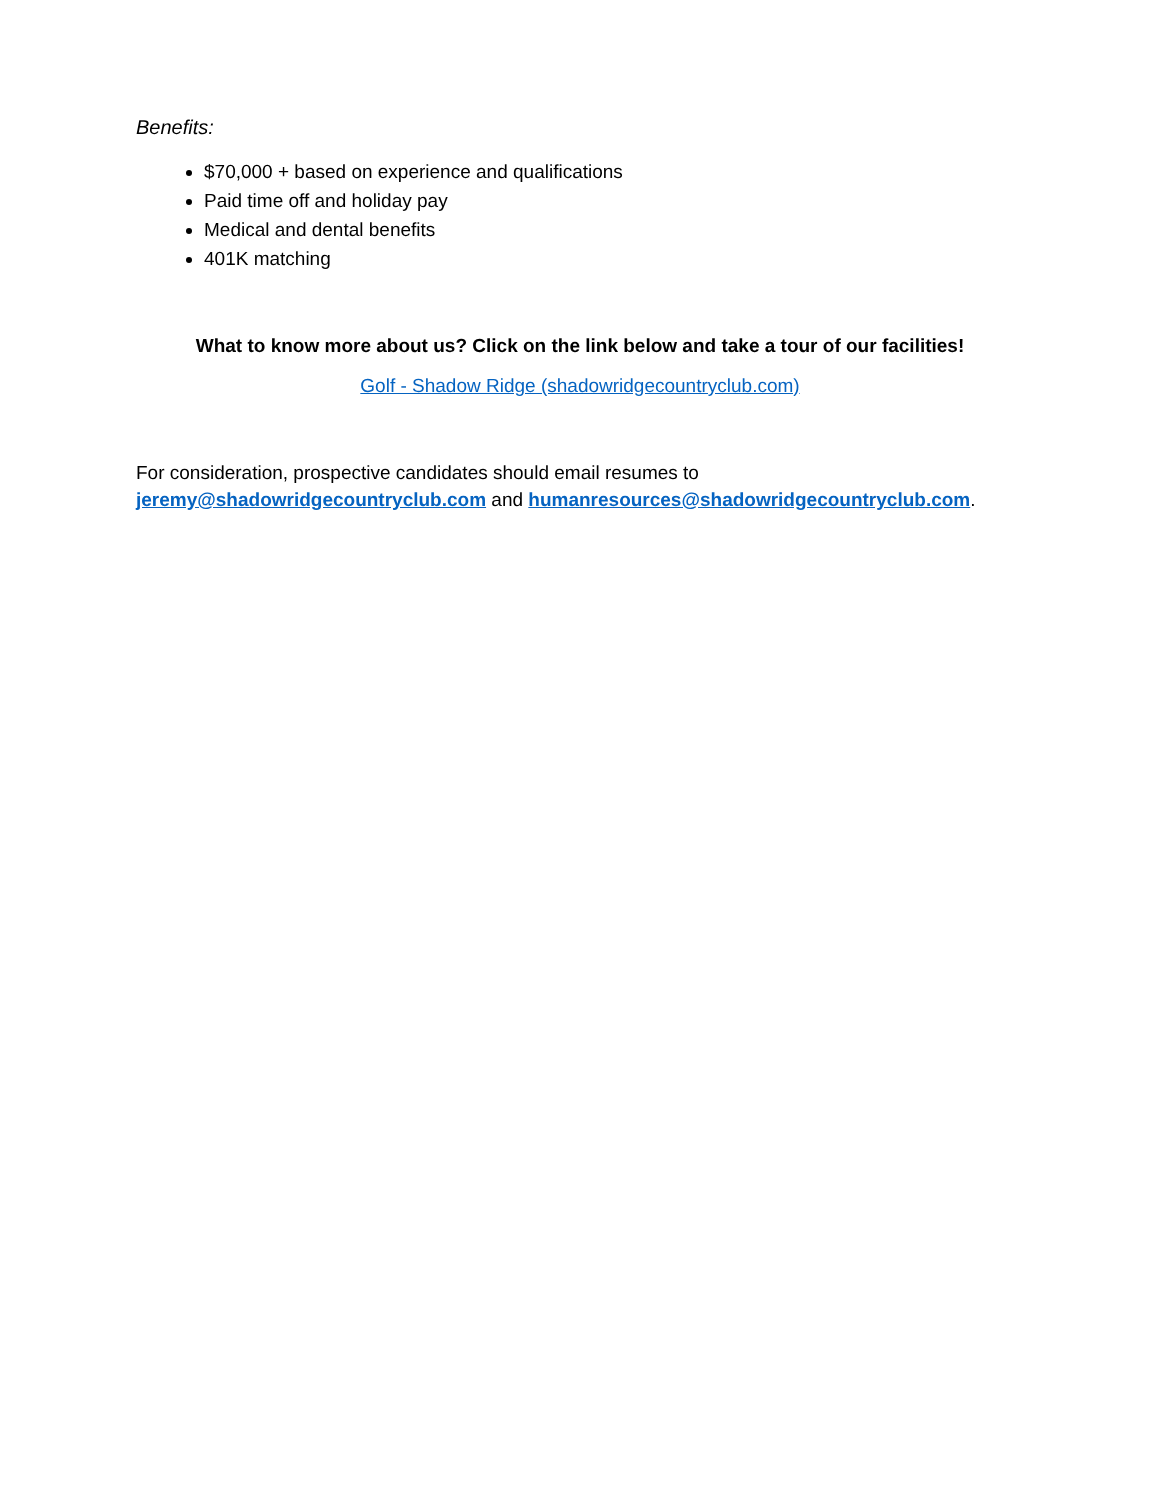Benefits:
$70,000 + based on experience and qualifications
Paid time off and holiday pay
Medical and dental benefits
401K matching
What to know more about us? Click on the link below and take a tour of our facilities!
Golf - Shadow Ridge (shadowridgecountryclub.com)
For consideration, prospective candidates should email resumes to
jeremy@shadowridgecountryclub.com and humanresources@shadowridgecountryclub.com.